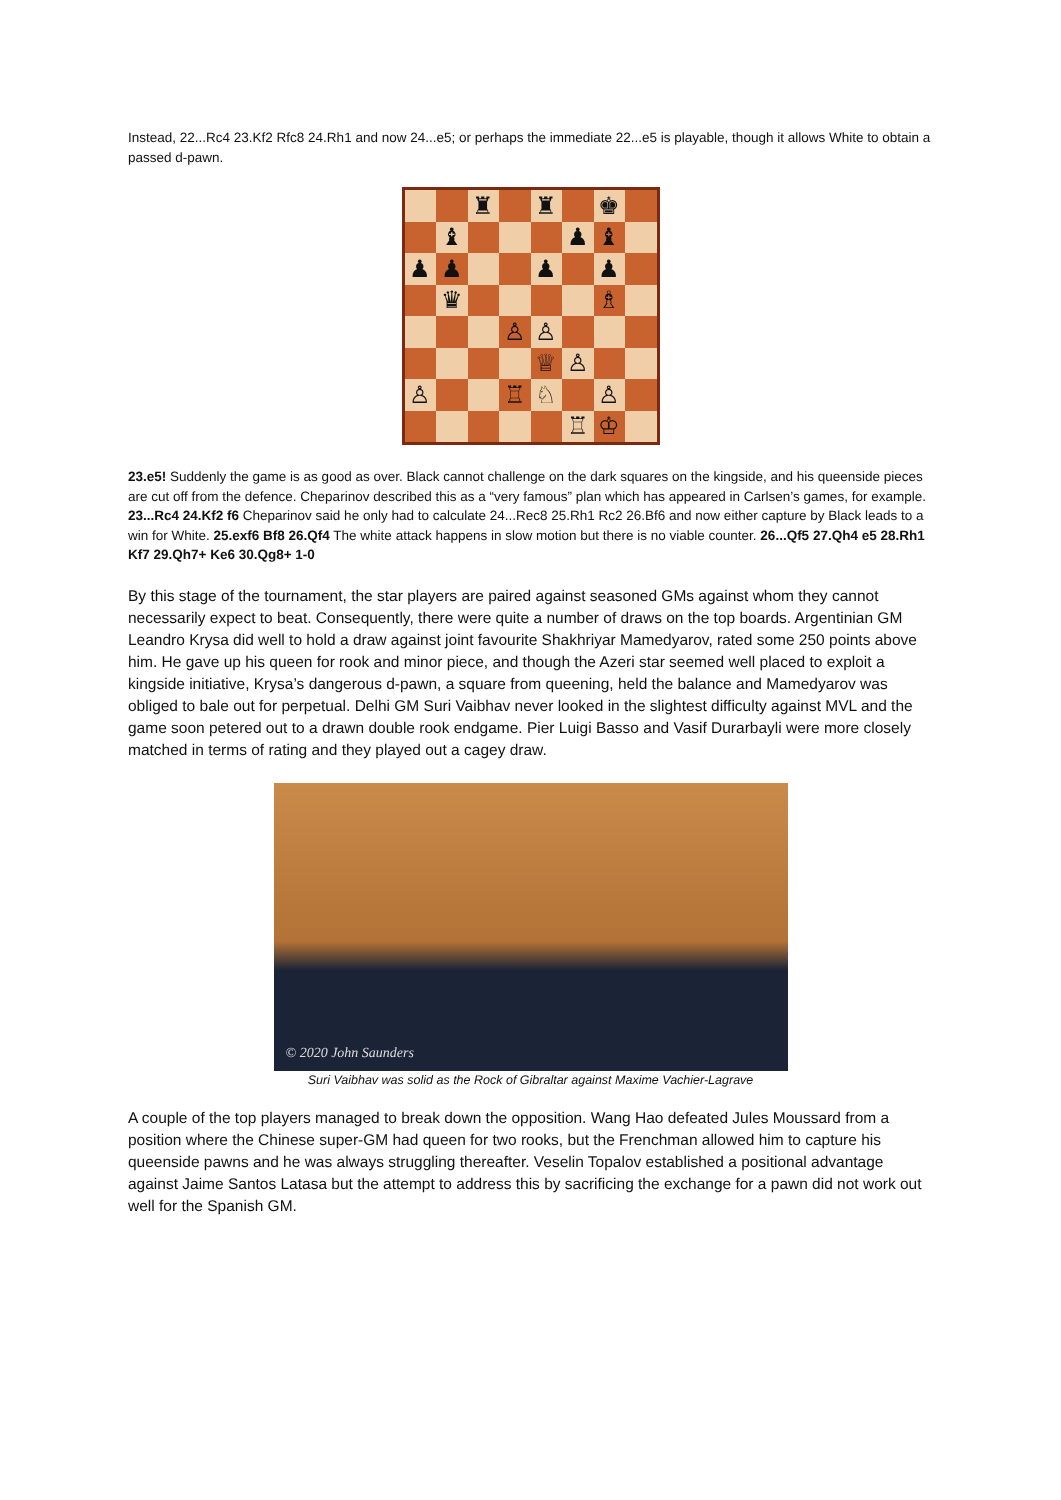Instead, 22...Rc4 23.Kf2 Rfc8 24.Rh1 and now 24...e5; or perhaps the immediate 22...e5 is playable, though it allows White to obtain a passed d-pawn.
♜
♜
♚
♝
♟
♝
♟
♟
♟
♟
♛
♗
♙
♙
♕
♙
♙
♖
♘
♙
♖
♔
23.e5! Suddenly the game is as good as over. Black cannot challenge on the dark squares on the kingside, and his queenside pieces are cut off from the defence. Cheparinov described this as a “very famous” plan which has appeared in Carlsen’s games, for example. 23...Rc4 24.Kf2 f6 Cheparinov said he only had to calculate 24...Rec8 25.Rh1 Rc2 26.Bf6 and now either capture by Black leads to a win for White. 25.exf6 Bf8 26.Qf4 The white attack happens in slow motion but there is no viable counter. 26...Qf5 27.Qh4 e5 28.Rh1 Kf7 29.Qh7+ Ke6 30.Qg8+ 1-0
By this stage of the tournament, the star players are paired against seasoned GMs against whom they cannot necessarily expect to beat. Consequently, there were quite a number of draws on the top boards. Argentinian GM Leandro Krysa did well to hold a draw against joint favourite Shakhriyar Mamedyarov, rated some 250 points above him. He gave up his queen for rook and minor piece, and though the Azeri star seemed well placed to exploit a kingside initiative, Krysa’s dangerous d-pawn, a square from queening, held the balance and Mamedyarov was obliged to bale out for perpetual. Delhi GM Suri Vaibhav never looked in the slightest difficulty against MVL and the game soon petered out to a drawn double rook endgame. Pier Luigi Basso and Vasif Durarbayli were more closely matched in terms of rating and they played out a cagey draw.
© 2020 John Saunders
Suri Vaibhav was solid as the Rock of Gibraltar against Maxime Vachier-Lagrave
A couple of the top players managed to break down the opposition. Wang Hao defeated Jules Moussard from a position where the Chinese super-GM had queen for two rooks, but the Frenchman allowed him to capture his queenside pawns and he was always struggling thereafter. Veselin Topalov established a positional advantage against Jaime Santos Latasa but the attempt to address this by sacrificing the exchange for a pawn did not work out well for the Spanish GM.